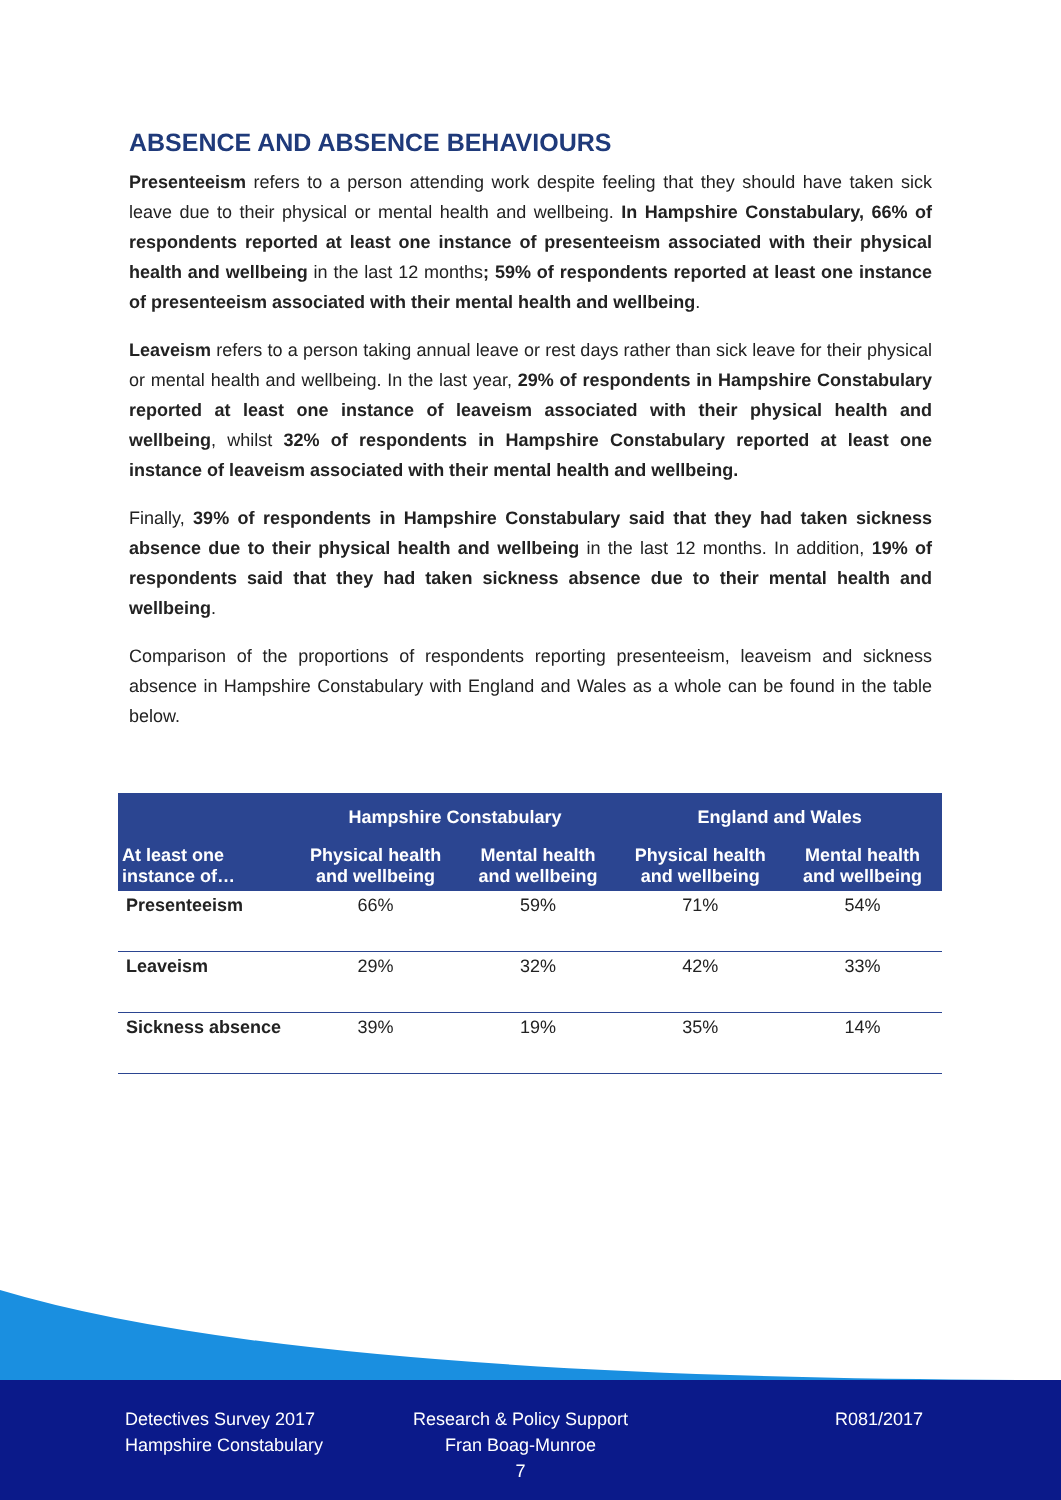ABSENCE AND ABSENCE BEHAVIOURS
Presenteeism refers to a person attending work despite feeling that they should have taken sick leave due to their physical or mental health and wellbeing. In Hampshire Constabulary, 66% of respondents reported at least one instance of presenteeism associated with their physical health and wellbeing in the last 12 months; 59% of respondents reported at least one instance of presenteeism associated with their mental health and wellbeing.
Leaveism refers to a person taking annual leave or rest days rather than sick leave for their physical or mental health and wellbeing. In the last year, 29% of respondents in Hampshire Constabulary reported at least one instance of leaveism associated with their physical health and wellbeing, whilst 32% of respondents in Hampshire Constabulary reported at least one instance of leaveism associated with their mental health and wellbeing.
Finally, 39% of respondents in Hampshire Constabulary said that they had taken sickness absence due to their physical health and wellbeing in the last 12 months. In addition, 19% of respondents said that they had taken sickness absence due to their mental health and wellbeing.
Comparison of the proportions of respondents reporting presenteeism, leaveism and sickness absence in Hampshire Constabulary with England and Wales as a whole can be found in the table below.
| | Hampshire Constabulary | | England and Wales | |
| --- | --- | --- | --- | --- |
| At least one instance of… | Physical health and wellbeing | Mental health and wellbeing | Physical health and wellbeing | Mental health and wellbeing |
| Presenteeism | 66% | 59% | 71% | 54% |
| Leaveism | 29% | 32% | 42% | 33% |
| Sickness absence | 39% | 19% | 35% | 14% |
Detectives Survey 2017
Hampshire Constabulary
Research & Policy Support
Fran Boag-Munroe
7
R081/2017